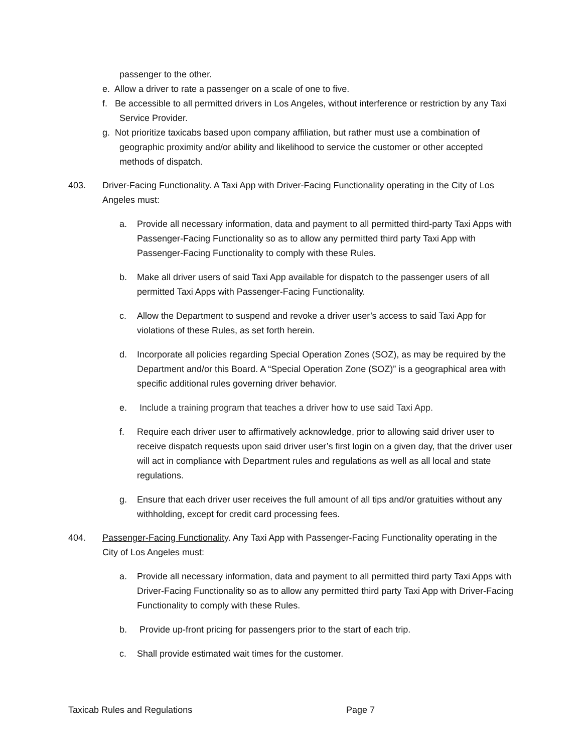passenger to the other.
e. Allow a driver to rate a passenger on a scale of one to five.
f. Be accessible to all permitted drivers in Los Angeles, without interference or restriction by any Taxi Service Provider.
g. Not prioritize taxicabs based upon company affiliation, but rather must use a combination of geographic proximity and/or ability and likelihood to service the customer or other accepted methods of dispatch.
403. Driver-Facing Functionality. A Taxi App with Driver-Facing Functionality operating in the City of Los Angeles must:
a. Provide all necessary information, data and payment to all permitted third-party Taxi Apps with Passenger-Facing Functionality so as to allow any permitted third party Taxi App with Passenger-Facing Functionality to comply with these Rules.
b. Make all driver users of said Taxi App available for dispatch to the passenger users of all permitted Taxi Apps with Passenger-Facing Functionality.
c. Allow the Department to suspend and revoke a driver user’s access to said Taxi App for violations of these Rules, as set forth herein.
d. Incorporate all policies regarding Special Operation Zones (SOZ), as may be required by the Department and/or this Board. A “Special Operation Zone (SOZ)” is a geographical area with specific additional rules governing driver behavior.
e. Include a training program that teaches a driver how to use said Taxi App.
f. Require each driver user to affirmatively acknowledge, prior to allowing said driver user to receive dispatch requests upon said driver user’s first login on a given day, that the driver user will act in compliance with Department rules and regulations as well as all local and state regulations.
g. Ensure that each driver user receives the full amount of all tips and/or gratuities without any withholding, except for credit card processing fees.
404. Passenger-Facing Functionality. Any Taxi App with Passenger-Facing Functionality operating in the City of Los Angeles must:
a. Provide all necessary information, data and payment to all permitted third party Taxi Apps with Driver-Facing Functionality so as to allow any permitted third party Taxi App with Driver-Facing Functionality to comply with these Rules.
b. Provide up-front pricing for passengers prior to the start of each trip.
c. Shall provide estimated wait times for the customer.
Taxicab Rules and Regulations Page 7